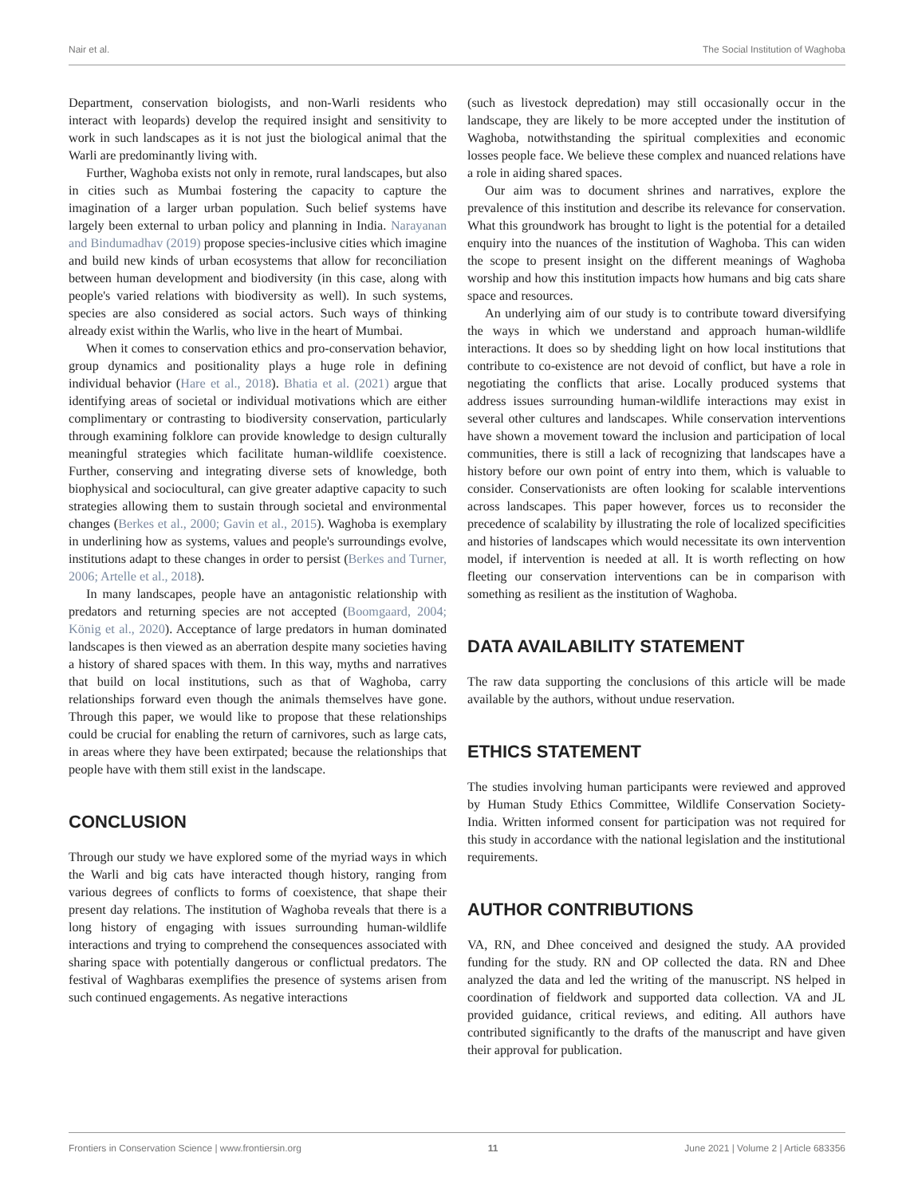Nair et al. The Social Institution of Waghoba
Department, conservation biologists, and non-Warli residents who interact with leopards) develop the required insight and sensitivity to work in such landscapes as it is not just the biological animal that the Warli are predominantly living with.
Further, Waghoba exists not only in remote, rural landscapes, but also in cities such as Mumbai fostering the capacity to capture the imagination of a larger urban population. Such belief systems have largely been external to urban policy and planning in India. Narayanan and Bindumadhav (2019) propose species-inclusive cities which imagine and build new kinds of urban ecosystems that allow for reconciliation between human development and biodiversity (in this case, along with people's varied relations with biodiversity as well). In such systems, species are also considered as social actors. Such ways of thinking already exist within the Warlis, who live in the heart of Mumbai.
When it comes to conservation ethics and pro-conservation behavior, group dynamics and positionality plays a huge role in defining individual behavior (Hare et al., 2018). Bhatia et al. (2021) argue that identifying areas of societal or individual motivations which are either complimentary or contrasting to biodiversity conservation, particularly through examining folklore can provide knowledge to design culturally meaningful strategies which facilitate human-wildlife coexistence. Further, conserving and integrating diverse sets of knowledge, both biophysical and sociocultural, can give greater adaptive capacity to such strategies allowing them to sustain through societal and environmental changes (Berkes et al., 2000; Gavin et al., 2015). Waghoba is exemplary in underlining how as systems, values and people's surroundings evolve, institutions adapt to these changes in order to persist (Berkes and Turner, 2006; Artelle et al., 2018).
In many landscapes, people have an antagonistic relationship with predators and returning species are not accepted (Boomgaard, 2004; König et al., 2020). Acceptance of large predators in human dominated landscapes is then viewed as an aberration despite many societies having a history of shared spaces with them. In this way, myths and narratives that build on local institutions, such as that of Waghoba, carry relationships forward even though the animals themselves have gone. Through this paper, we would like to propose that these relationships could be crucial for enabling the return of carnivores, such as large cats, in areas where they have been extirpated; because the relationships that people have with them still exist in the landscape.
CONCLUSION
Through our study we have explored some of the myriad ways in which the Warli and big cats have interacted though history, ranging from various degrees of conflicts to forms of coexistence, that shape their present day relations. The institution of Waghoba reveals that there is a long history of engaging with issues surrounding human-wildlife interactions and trying to comprehend the consequences associated with sharing space with potentially dangerous or conflictual predators. The festival of Waghbaras exemplifies the presence of systems arisen from such continued engagements. As negative interactions
(such as livestock depredation) may still occasionally occur in the landscape, they are likely to be more accepted under the institution of Waghoba, notwithstanding the spiritual complexities and economic losses people face. We believe these complex and nuanced relations have a role in aiding shared spaces.
Our aim was to document shrines and narratives, explore the prevalence of this institution and describe its relevance for conservation. What this groundwork has brought to light is the potential for a detailed enquiry into the nuances of the institution of Waghoba. This can widen the scope to present insight on the different meanings of Waghoba worship and how this institution impacts how humans and big cats share space and resources.
An underlying aim of our study is to contribute toward diversifying the ways in which we understand and approach human-wildlife interactions. It does so by shedding light on how local institutions that contribute to co-existence are not devoid of conflict, but have a role in negotiating the conflicts that arise. Locally produced systems that address issues surrounding human-wildlife interactions may exist in several other cultures and landscapes. While conservation interventions have shown a movement toward the inclusion and participation of local communities, there is still a lack of recognizing that landscapes have a history before our own point of entry into them, which is valuable to consider. Conservationists are often looking for scalable interventions across landscapes. This paper however, forces us to reconsider the precedence of scalability by illustrating the role of localized specificities and histories of landscapes which would necessitate its own intervention model, if intervention is needed at all. It is worth reflecting on how fleeting our conservation interventions can be in comparison with something as resilient as the institution of Waghoba.
DATA AVAILABILITY STATEMENT
The raw data supporting the conclusions of this article will be made available by the authors, without undue reservation.
ETHICS STATEMENT
The studies involving human participants were reviewed and approved by Human Study Ethics Committee, Wildlife Conservation Society-India. Written informed consent for participation was not required for this study in accordance with the national legislation and the institutional requirements.
AUTHOR CONTRIBUTIONS
VA, RN, and Dhee conceived and designed the study. AA provided funding for the study. RN and OP collected the data. RN and Dhee analyzed the data and led the writing of the manuscript. NS helped in coordination of fieldwork and supported data collection. VA and JL provided guidance, critical reviews, and editing. All authors have contributed significantly to the drafts of the manuscript and have given their approval for publication.
Frontiers in Conservation Science | www.frontiersin.org 11 June 2021 | Volume 2 | Article 683356